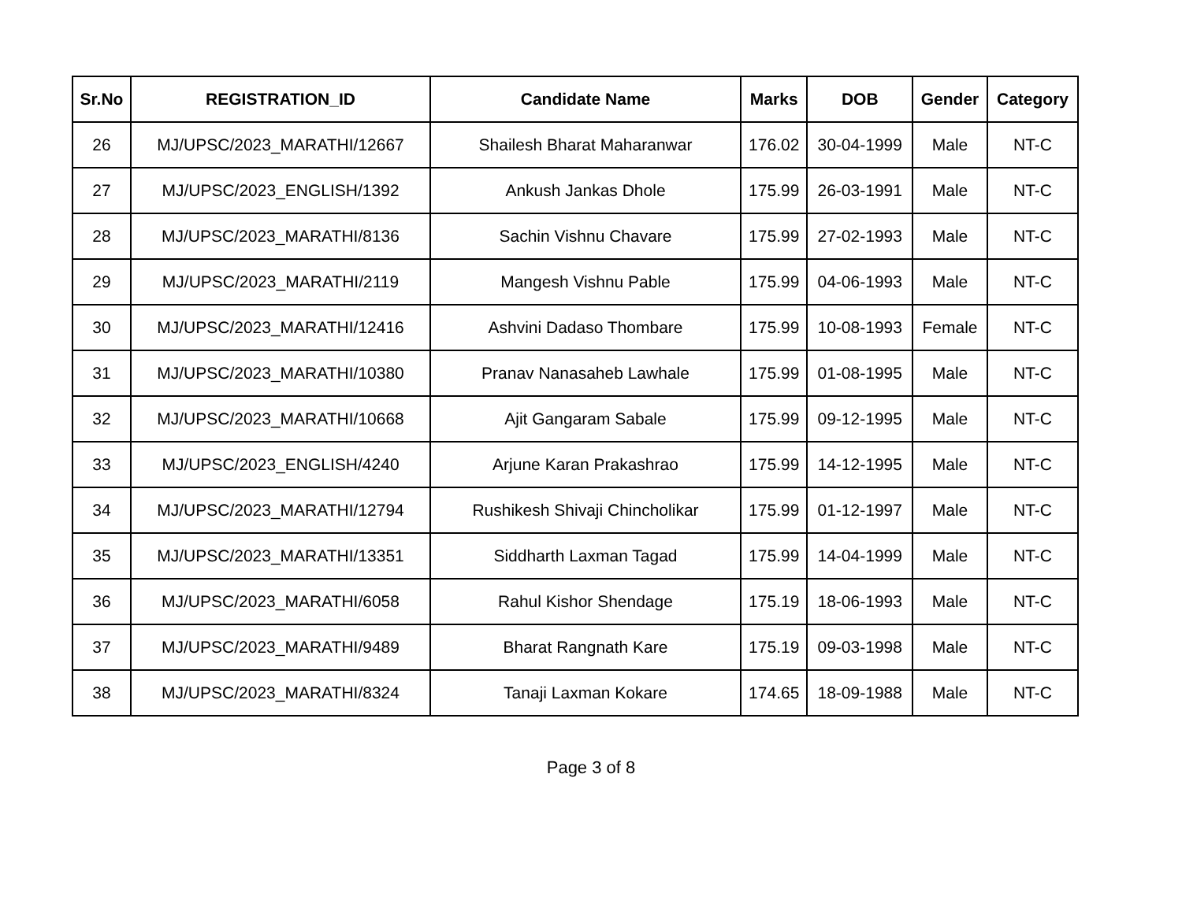| Sr.No | REGISTRATION_ID | Candidate Name | Marks | DOB | Gender | Category |
| --- | --- | --- | --- | --- | --- | --- |
| 26 | MJ/UPSC/2023_MARATHI/12667 | Shailesh Bharat Maharanwar | 176.02 | 30-04-1999 | Male | NT-C |
| 27 | MJ/UPSC/2023_ENGLISH/1392 | Ankush Jankas Dhole | 175.99 | 26-03-1991 | Male | NT-C |
| 28 | MJ/UPSC/2023_MARATHI/8136 | Sachin Vishnu Chavare | 175.99 | 27-02-1993 | Male | NT-C |
| 29 | MJ/UPSC/2023_MARATHI/2119 | Mangesh Vishnu Pable | 175.99 | 04-06-1993 | Male | NT-C |
| 30 | MJ/UPSC/2023_MARATHI/12416 | Ashvini Dadaso Thombare | 175.99 | 10-08-1993 | Female | NT-C |
| 31 | MJ/UPSC/2023_MARATHI/10380 | Pranav Nanasaheb Lawhale | 175.99 | 01-08-1995 | Male | NT-C |
| 32 | MJ/UPSC/2023_MARATHI/10668 | Ajit Gangaram Sabale | 175.99 | 09-12-1995 | Male | NT-C |
| 33 | MJ/UPSC/2023_ENGLISH/4240 | Arjune Karan Prakashrao | 175.99 | 14-12-1995 | Male | NT-C |
| 34 | MJ/UPSC/2023_MARATHI/12794 | Rushikesh Shivaji Chincholikar | 175.99 | 01-12-1997 | Male | NT-C |
| 35 | MJ/UPSC/2023_MARATHI/13351 | Siddharth Laxman Tagad | 175.99 | 14-04-1999 | Male | NT-C |
| 36 | MJ/UPSC/2023_MARATHI/6058 | Rahul Kishor Shendage | 175.19 | 18-06-1993 | Male | NT-C |
| 37 | MJ/UPSC/2023_MARATHI/9489 | Bharat Rangnath Kare | 175.19 | 09-03-1998 | Male | NT-C |
| 38 | MJ/UPSC/2023_MARATHI/8324 | Tanaji Laxman Kokare | 174.65 | 18-09-1988 | Male | NT-C |
Page 3 of 8